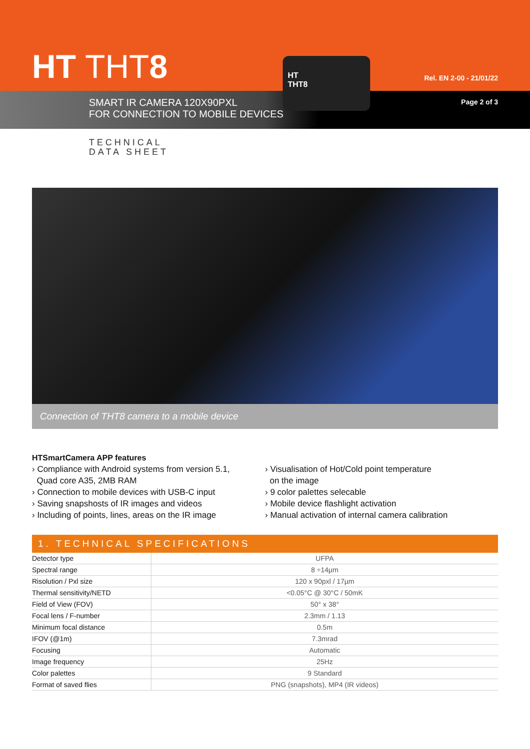HT THT8 Rel. EN 2-00 - 21/01/22
SMART IR CAMERA 120X90PXL
FOR CONNECTION TO MOBILE DEVICES
Page 2 of 3
HT
THT8
TECHNICAL
DATA SHEET
Connection of THT8 camera to a mobile device
HTSmartCamera APP features
› Compliance with Android systems from version 5.1,
Quad core A35, 2MB RAM
› Connection to mobile devices with USB-C input
› Saving snapshosts of IR images and videos
› Including of points, lines, areas on the IR image
› Visualisation of Hot/Cold point temperature
on the image
› 9 color palettes selecable
› Mobile device flashlight activation
› Manual activation of internal camera calibration
1. TECHNICAL SPECIFICATIONS
| Detector type | UFPA |
| Spectral range | 8 ÷14µm |
| Risolution / Pxl size | 120 x 90pxl / 17µm |
| Thermal sensitivity/NETD | <0.05°C @ 30°C / 50mK |
| Field of View (FOV) | 50° x 38° |
| Focal lens / F-number | 2.3mm / 1.13 |
| Minimum focal distance | 0.5m |
| IFOV (@1m) | 7.3mrad |
| Focusing | Automatic |
| Image frequency | 25Hz |
| Color palettes | 9 Standard |
| Format of saved flies | PNG (snapshots), MP4 (IR videos) |